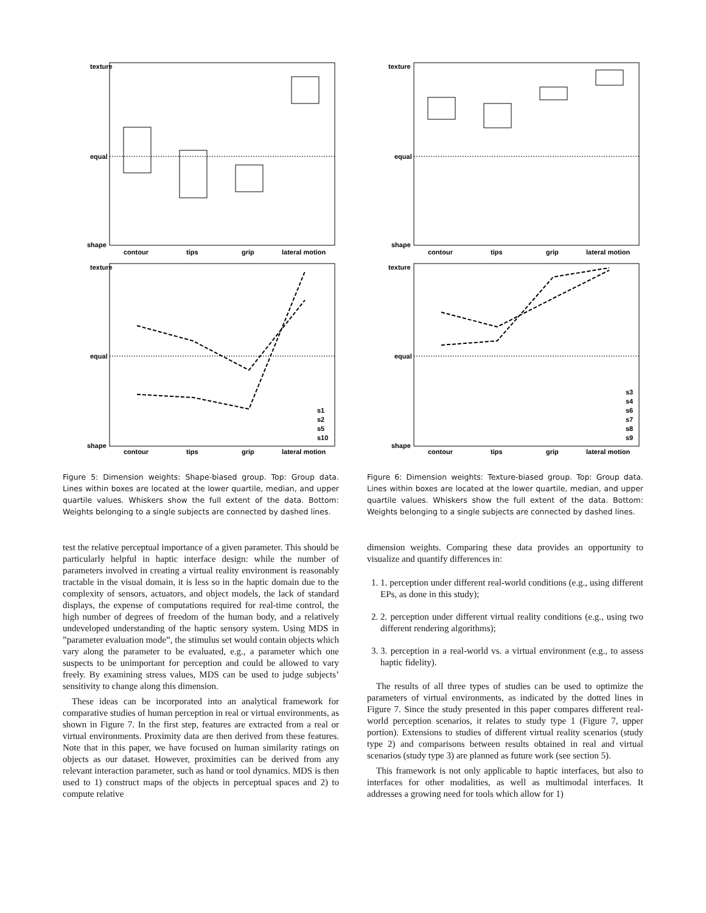texture
equal
shape
contour
tips
grip
lateral motion
texture
equal
shape
s1
s2
s5
s10
contour
tips
grip
lateral motion
Figure 5: Dimension weights: Shape-biased group. Top: Group data. Lines within boxes are located at the lower quartile, median, and upper quartile values. Whiskers show the full extent of the data. Bottom: Weights belonging to a single subjects are connected by dashed lines.
texture
equal
shape
contour
tips
grip
lateral motion
texture
equal
shape
s3
s4
s6
s7
s8
s9
contour
tips
grip
lateral motion
Figure 6: Dimension weights: Texture-biased group. Top: Group data. Lines within boxes are located at the lower quartile, median, and upper quartile values. Whiskers show the full extent of the data. Bottom: Weights belonging to a single subjects are connected by dashed lines.
test the relative perceptual importance of a given parameter. This should be particularly helpful in haptic interface design: while the number of parameters involved in creating a virtual reality environment is reasonably tractable in the visual domain, it is less so in the haptic domain due to the complexity of sensors, actuators, and object models, the lack of standard displays, the expense of computations required for real-time control, the high number of degrees of freedom of the human body, and a relatively undeveloped understanding of the haptic sensory system. Using MDS in ”parameter evaluation mode”, the stimulus set would contain objects which vary along the parameter to be evaluated, e.g., a parameter which one suspects to be unimportant for perception and could be allowed to vary freely. By examining stress values, MDS can be used to judge subjects’ sensitivity to change along this dimension.
These ideas can be incorporated into an analytical framework for comparative studies of human perception in real or virtual environments, as shown in Figure 7. In the first step, features are extracted from a real or virtual environments. Proximity data are then derived from these features. Note that in this paper, we have focused on human similarity ratings on objects as our dataset. However, proximities can be derived from any relevant interaction parameter, such as hand or tool dynamics. MDS is then used to 1) construct maps of the objects in perceptual spaces and 2) to compute relative
dimension weights. Comparing these data provides an opportunity to visualize and quantify differences in:
1. 1. perception under different real-world conditions (e.g., using different EPs, as done in this study);
2. 2. perception under different virtual reality conditions (e.g., using two different rendering algorithms);
3. 3. perception in a real-world vs. a virtual environment (e.g., to assess haptic fidelity).
The results of all three types of studies can be used to optimize the parameters of virtual environments, as indicated by the dotted lines in Figure 7. Since the study presented in this paper compares different real-world perception scenarios, it relates to study type 1 (Figure 7, upper portion). Extensions to studies of different virtual reality scenarios (study type 2) and comparisons between results obtained in real and virtual scenarios (study type 3) are planned as future work (see section 5).
This framework is not only applicable to haptic interfaces, but also to interfaces for other modalities, as well as multimodal interfaces. It addresses a growing need for tools which allow for 1)